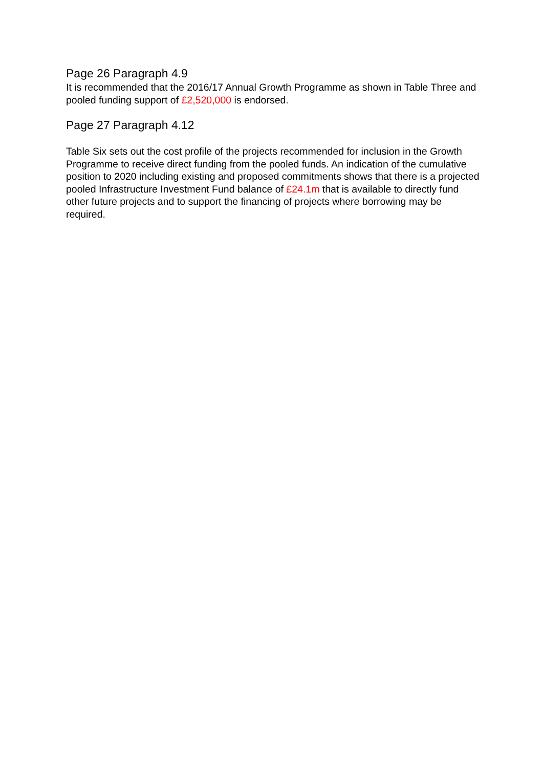Page 26 Paragraph 4.9
It is recommended that the 2016/17 Annual Growth Programme as shown in Table Three and pooled funding support of £2,520,000 is endorsed.
Page 27 Paragraph 4.12
Table Six sets out the cost profile of the projects recommended for inclusion in the Growth Programme to receive direct funding from the pooled funds. An indication of the cumulative position to 2020 including existing and proposed commitments shows that there is a projected pooled Infrastructure Investment Fund balance of £24.1m that is available to directly fund other future projects and to support the financing of projects where borrowing may be required.